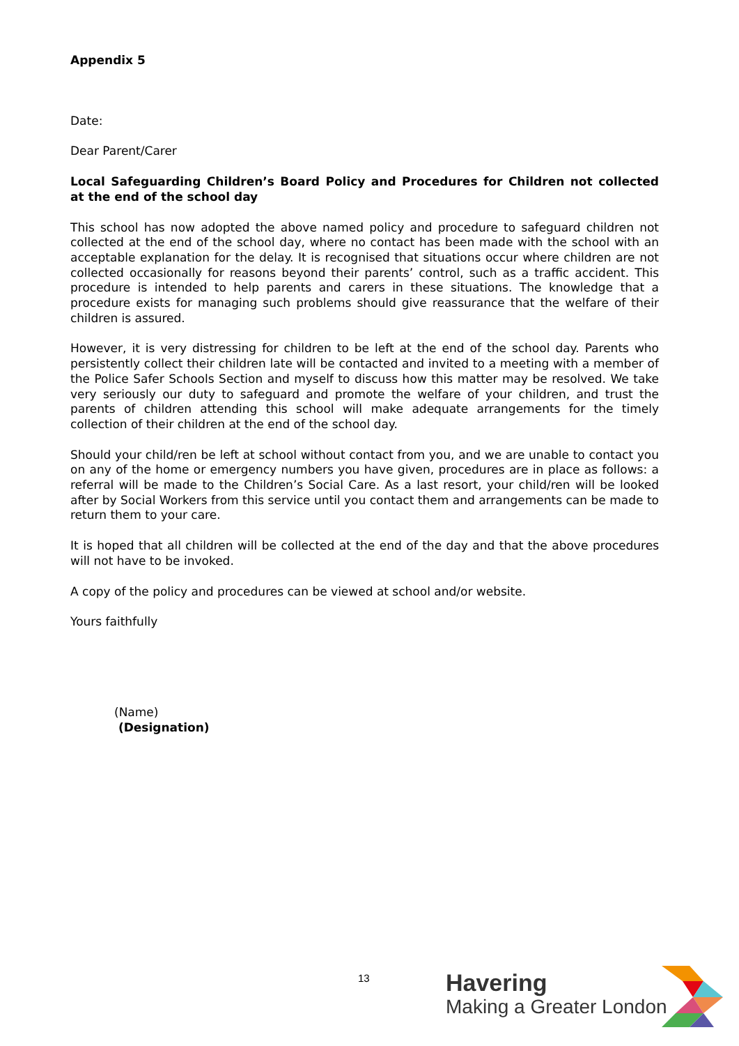Appendix 5
Date:
Dear Parent/Carer
Local Safeguarding Children’s Board Policy and Procedures for Children not collected at the end of the school day
This school has now adopted the above named policy and procedure to safeguard children not collected at the end of the school day, where no contact has been made with the school with an acceptable explanation for the delay. It is recognised that situations occur where children are not collected occasionally for reasons beyond their parents’ control, such as a traffic accident. This procedure is intended to help parents and carers in these situations. The knowledge that a procedure exists for managing such problems should give reassurance that the welfare of their children is assured.
However, it is very distressing for children to be left at the end of the school day. Parents who persistently collect their children late will be contacted and invited to a meeting with a member of the Police Safer Schools Section and myself to discuss how this matter may be resolved. We take very seriously our duty to safeguard and promote the welfare of your children, and trust the parents of children attending this school will make adequate arrangements for the timely collection of their children at the end of the school day.
Should your child/ren be left at school without contact from you, and we are unable to contact you on any of the home or emergency numbers you have given, procedures are in place as follows: a referral will be made to the Children’s Social Care. As a last resort, your child/ren will be looked after by Social Workers from this service until you contact them and arrangements can be made to return them to your care.
It is hoped that all children will be collected at the end of the day and that the above procedures will not have to be invoked.
A copy of the policy and procedures can be viewed at school and/or website.
Yours faithfully
(Name)
(Designation)
13
Havering
Making a Greater London